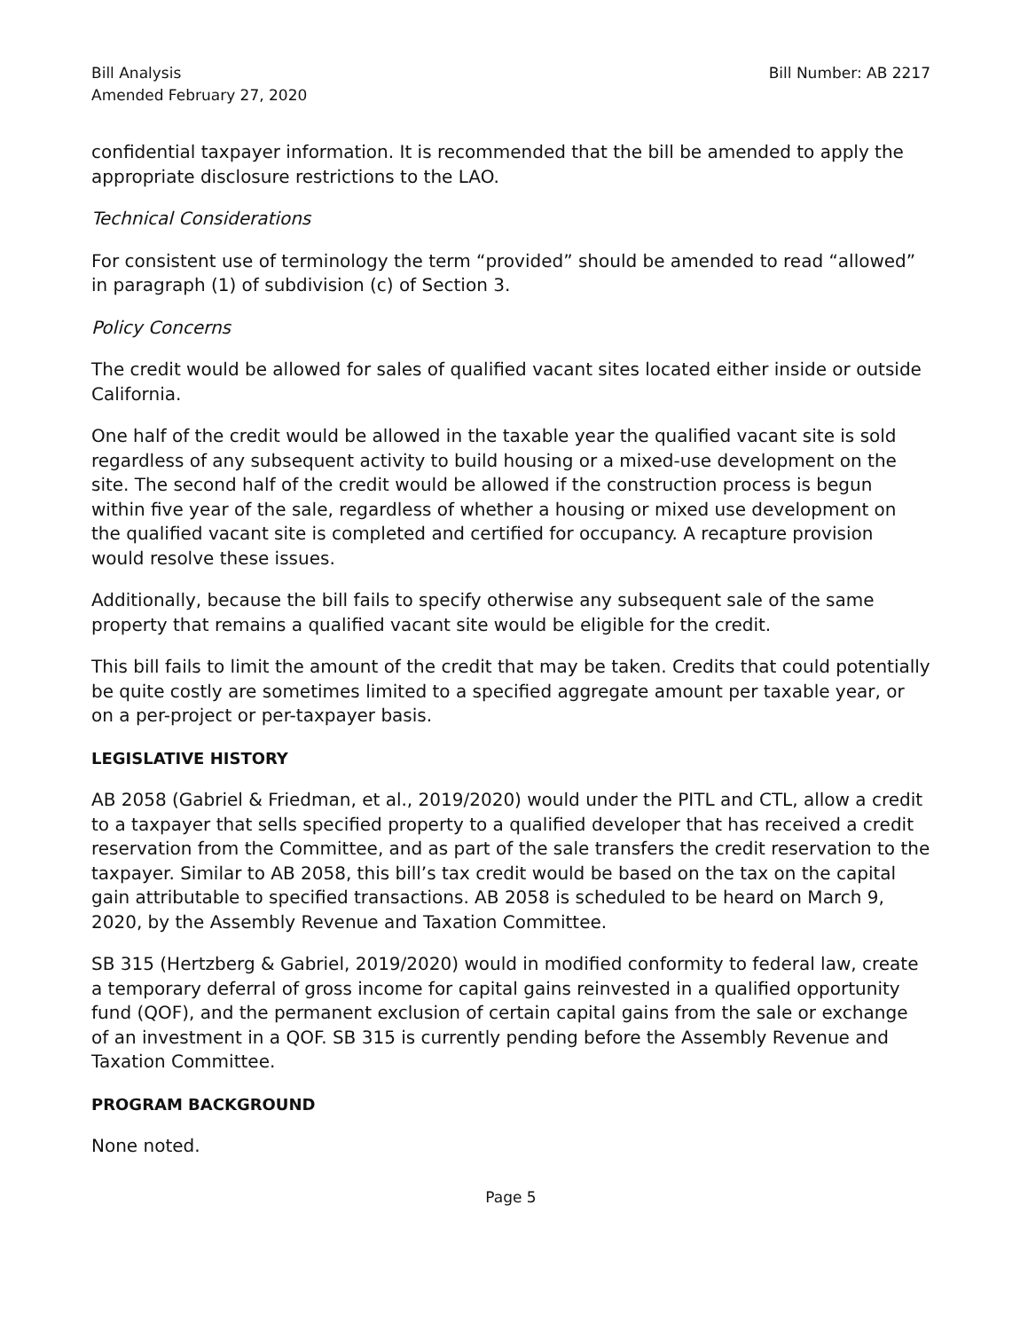Bill Analysis
Amended February 27, 2020
Bill Number: AB 2217
confidential taxpayer information. It is recommended that the bill be amended to apply the appropriate disclosure restrictions to the LAO.
Technical Considerations
For consistent use of terminology the term “provided” should be amended to read “allowed” in paragraph (1) of subdivision (c) of Section 3.
Policy Concerns
The credit would be allowed for sales of qualified vacant sites located either inside or outside California.
One half of the credit would be allowed in the taxable year the qualified vacant site is sold regardless of any subsequent activity to build housing or a mixed-use development on the site. The second half of the credit would be allowed if the construction process is begun within five year of the sale, regardless of whether a housing or mixed use development on the qualified vacant site is completed and certified for occupancy. A recapture provision would resolve these issues.
Additionally, because the bill fails to specify otherwise any subsequent sale of the same property that remains a qualified vacant site would be eligible for the credit.
This bill fails to limit the amount of the credit that may be taken. Credits that could potentially be quite costly are sometimes limited to a specified aggregate amount per taxable year, or on a per-project or per-taxpayer basis.
LEGISLATIVE HISTORY
AB 2058 (Gabriel & Friedman, et al., 2019/2020) would under the PITL and CTL, allow a credit to a taxpayer that sells specified property to a qualified developer that has received a credit reservation from the Committee, and as part of the sale transfers the credit reservation to the taxpayer. Similar to AB 2058, this bill’s tax credit would be based on the tax on the capital gain attributable to specified transactions. AB 2058 is scheduled to be heard on March 9, 2020, by the Assembly Revenue and Taxation Committee.
SB 315 (Hertzberg & Gabriel, 2019/2020) would in modified conformity to federal law, create a temporary deferral of gross income for capital gains reinvested in a qualified opportunity fund (QOF), and the permanent exclusion of certain capital gains from the sale or exchange of an investment in a QOF. SB 315 is currently pending before the Assembly Revenue and Taxation Committee.
PROGRAM BACKGROUND
None noted.
Page 5